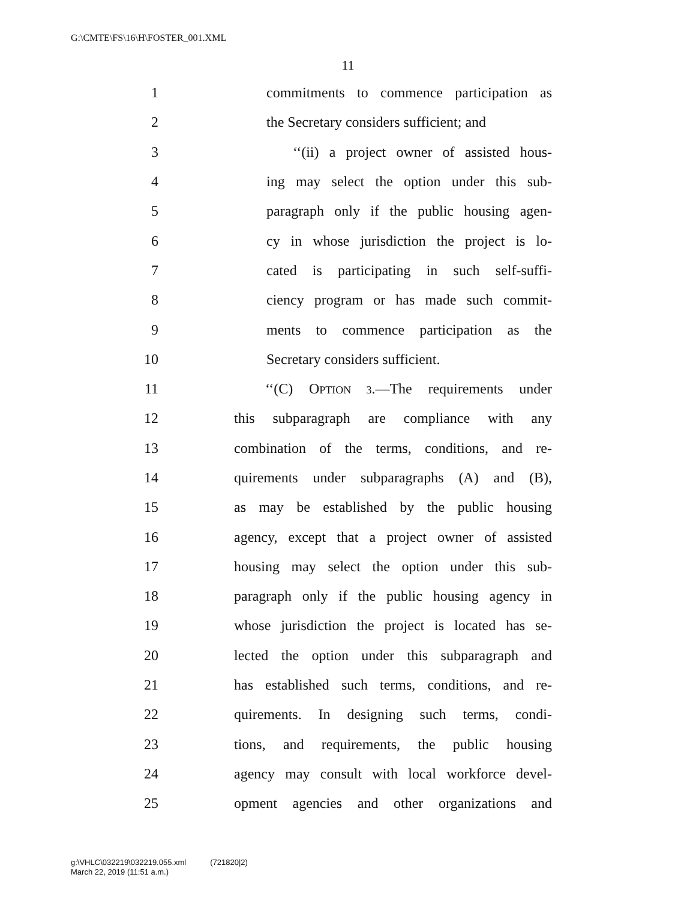G:\CMTE\FS\16\H\FOSTER_001.XML
11
1
commitments to commence participation as
2
the Secretary considers sufficient; and
3
‘‘(ii) a project owner of assisted hous-
4
ing may select the option under this sub-
5
paragraph only if the public housing agen-
6
cy in whose jurisdiction the project is lo-
7
cated is participating in such self-suffi-
8
ciency program or has made such commit-
9
ments to commence participation as the
10 Secretary considers sufficient.
11
‘‘(C) OPTION 3.—The requirements under
12
this subparagraph are compliance with any
13
combination of the terms, conditions, and re-
14
quirements under subparagraphs (A) and (B),
15
as may be established by the public housing
16
agency, except that a project owner of assisted
17
housing may select the option under this sub-
18
paragraph only if the public housing agency in
19
whose jurisdiction the project is located has se-
20
lected the option under this subparagraph and
21
has established such terms, conditions, and re-
22
quirements. In designing such terms, condi-
23
tions, and requirements, the public housing
24
agency may consult with local workforce devel-
25
opment agencies and other organizations and
g:\VHLC\032219\032219.055.xml (721820|2)
March 22, 2019 (11:51 a.m.)